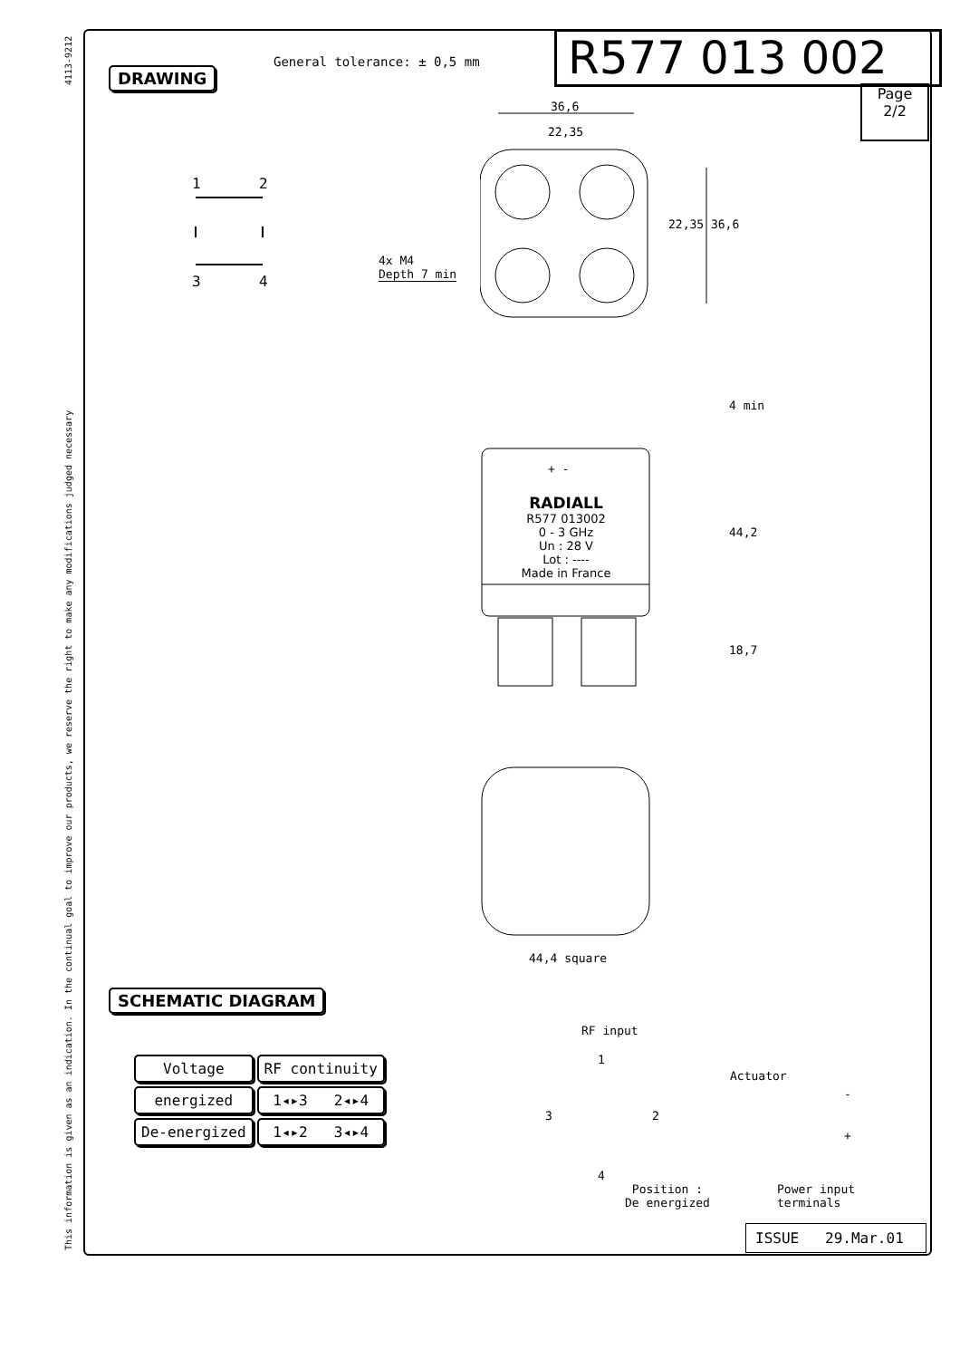This information is given as an indication. In the continual goal to improve our products, we reserve the right to make any modifications judged necessary 4113-9212
DRAWING
General tolerance: ± 0,5 mm R577 013 002
Page
2/2
1
2
3
4
36,6
22,35
22,35 36,6
4x M4
Depth 7 min
RADIALL
R577 013002
0 - 3 GHz
Un : 28 V
Lot : ----
Made in France
+ -
4 min
44,2
18,7
44,4 square
SCHEMATIC DIAGRAM
| Voltage | RF continuity |
| --- | --- |
| energized | 1◂▸3 2◂▸4 |
| De-energized | 1◂▸2 3◂▸4 |
RF input
1
Actuator
3 2
-
+
4
Position :
De energized
Power input
terminals
ISSUE 29.Mar.01